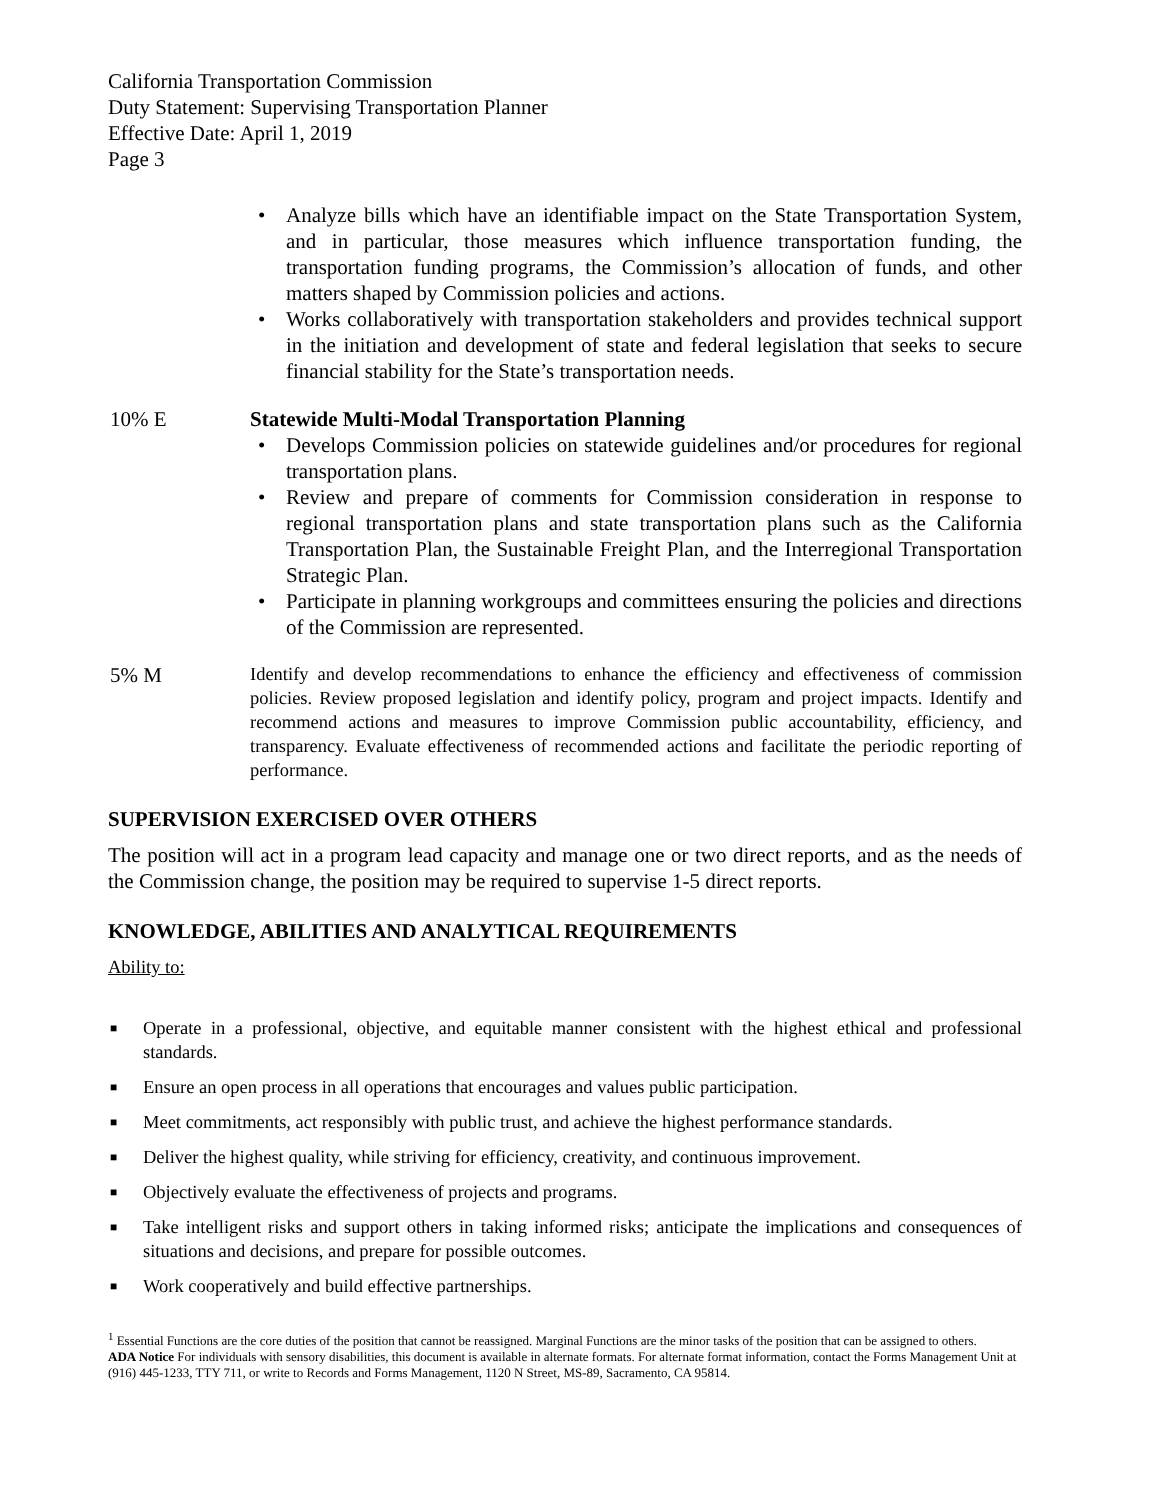California Transportation Commission
Duty Statement: Supervising Transportation Planner
Effective Date: April 1, 2019
Page 3
• Analyze bills which have an identifiable impact on the State Transportation System, and in particular, those measures which influence transportation funding, the transportation funding programs, the Commission’s allocation of funds, and other matters shaped by Commission policies and actions.
• Works collaboratively with transportation stakeholders and provides technical support in the initiation and development of state and federal legislation that seeks to secure financial stability for the State’s transportation needs.
10% E Statewide Multi-Modal Transportation Planning
• Develops Commission policies on statewide guidelines and/or procedures for regional transportation plans.
• Review and prepare of comments for Commission consideration in response to regional transportation plans and state transportation plans such as the California Transportation Plan, the Sustainable Freight Plan, and the Interregional Transportation Strategic Plan.
• Participate in planning workgroups and committees ensuring the policies and directions of the Commission are represented.
5% M
Identify and develop recommendations to enhance the efficiency and effectiveness of commission policies. Review proposed legislation and identify policy, program and project impacts. Identify and recommend actions and measures to improve Commission public accountability, efficiency, and transparency. Evaluate effectiveness of recommended actions and facilitate the periodic reporting of performance.
SUPERVISION EXERCISED OVER OTHERS
The position will act in a program lead capacity and manage one or two direct reports, and as the needs of the Commission change, the position may be required to supervise 1-5 direct reports.
KNOWLEDGE, ABILITIES AND ANALYTICAL REQUIREMENTS
Ability to:
■ Operate in a professional, objective, and equitable manner consistent with the highest ethical and professional standards.
■ Ensure an open process in all operations that encourages and values public participation.
■ Meet commitments, act responsibly with public trust, and achieve the highest performance standards.
■ Deliver the highest quality, while striving for efficiency, creativity, and continuous improvement.
■ Objectively evaluate the effectiveness of projects and programs.
■ Take intelligent risks and support others in taking informed risks; anticipate the implications and consequences of situations and decisions, and prepare for possible outcomes.
■ Work cooperatively and build effective partnerships.
<sup>1</sup> Essential Functions are the core duties of the position that cannot be reassigned. Marginal Functions are the minor tasks of the position that can be assigned to others.
ADA Notice For individuals with sensory disabilities, this document is available in alternate formats. For alternate format information, contact the Forms Management Unit at (916) 445-1233, TTY 711, or write to Records and Forms Management, 1120 N Street, MS-89, Sacramento, CA 95814.